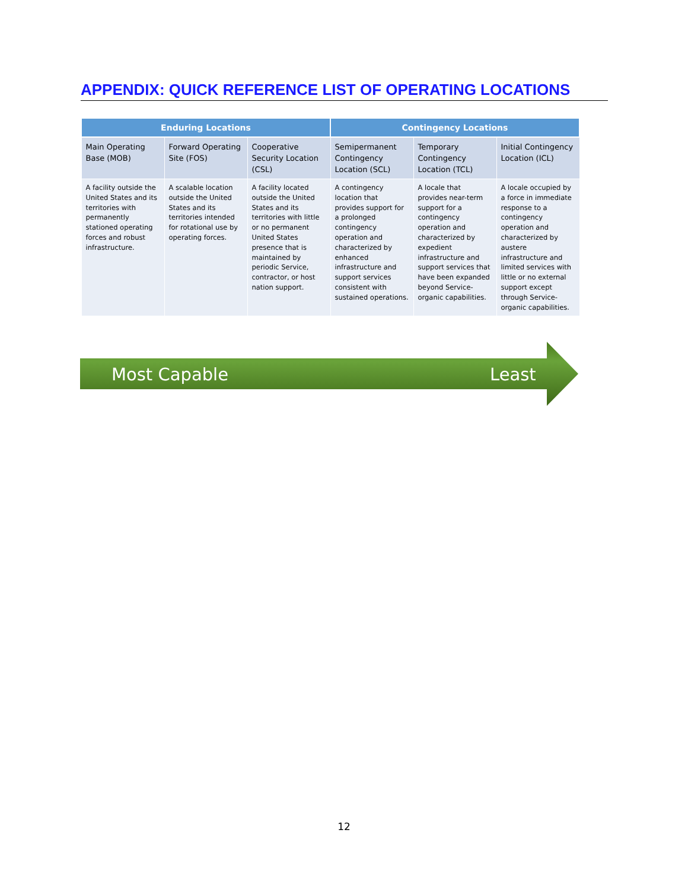APPENDIX: QUICK REFERENCE LIST OF OPERATING LOCATIONS
| Enduring Locations | | | Contingency Locations | | |
| --- | --- | --- | --- | --- | --- |
| Main Operating Base (MOB) | Forward Operating Site (FOS) | Cooperative Security Location (CSL) | Semipermanent Contingency Location (SCL) | Temporary Contingency Location (TCL) | Initial Contingency Location (ICL) |
| A facility outside the United States and its territories with permanently stationed operating forces and robust infrastructure. | A scalable location outside the United States and its territories intended for rotational use by operating forces. | A facility located outside the United States and its territories with little or no permanent United States presence that is maintained by periodic Service, contractor, or host nation support. | A contingency location that provides support for a prolonged contingency operation and characterized by enhanced infrastructure and support services consistent with sustained operations. | A locale that provides near-term support for a contingency operation and characterized by expedient infrastructure and support services that have been expanded beyond Service-organic capabilities. | A locale occupied by a force in immediate response to a contingency operation and characterized by austere infrastructure and limited services with little or no external support except through Service-organic capabilities. |
Most Capable Least
12